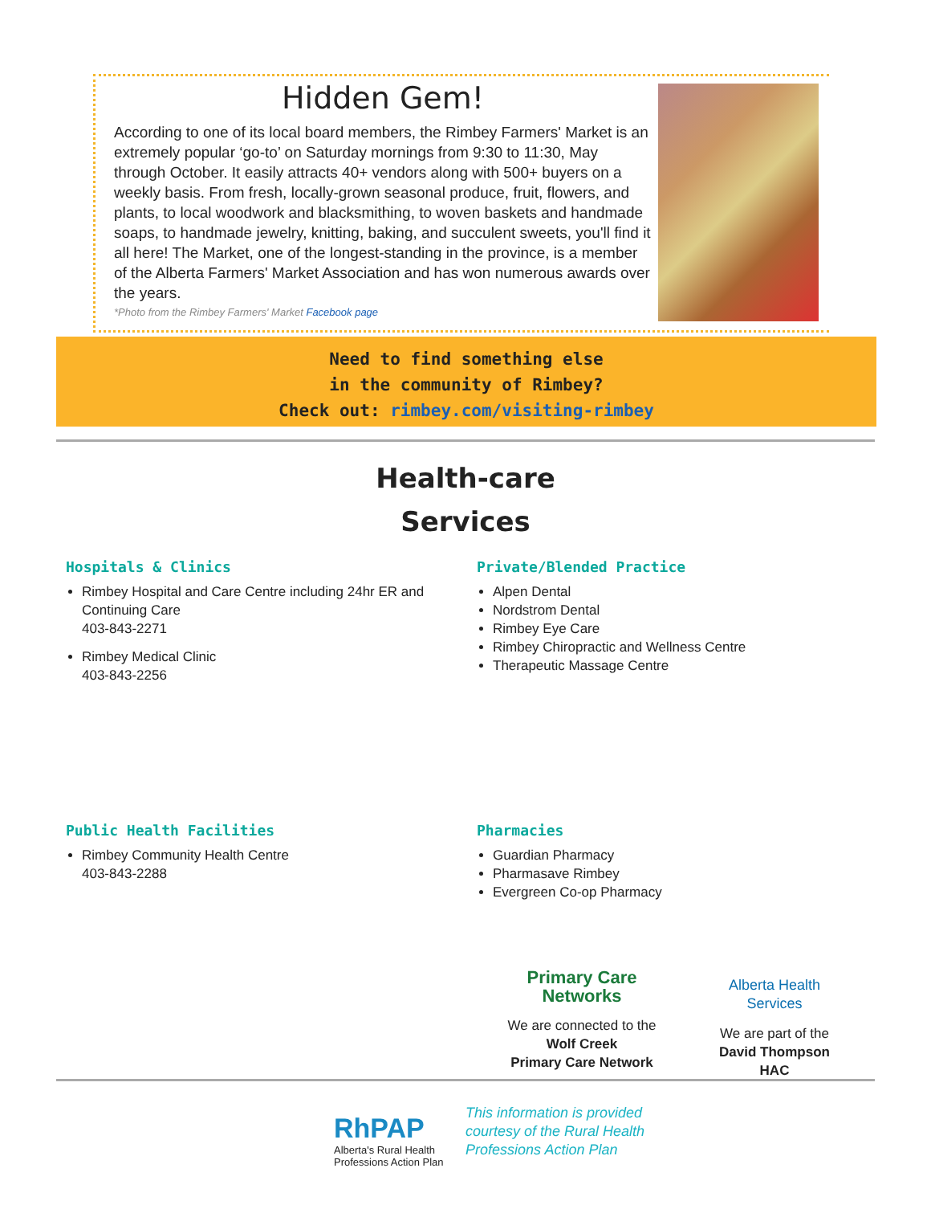Hidden Gem!
According to one of its local board members, the Rimbey Farmers' Market is an extremely popular ‘go-to’ on Saturday mornings from 9:30 to 11:30, May through October. It easily attracts 40+ vendors along with 500+ buyers on a weekly basis. From fresh, locally-grown seasonal produce, fruit, flowers, and plants, to local woodwork and blacksmithing, to woven baskets and handmade soaps, to handmade jewelry, knitting, baking, and succulent sweets, you'll find it all here! The Market, one of the longest-standing in the province, is a member of the Alberta Farmers' Market Association and has won numerous awards over the years.
*Photo from the Rimbey Farmers' Market Facebook page
Need to find something else
in the community of Rimbey?
Check out: rimbey.com/visiting-rimbey
Health-care Services
Hospitals & Clinics
Rimbey Hospital and Care Centre including 24hr ER and Continuing Care
403-843-2271
Rimbey Medical Clinic
403-843-2256
Private/Blended Practice
Alpen Dental
Nordstrom Dental
Rimbey Eye Care
Rimbey Chiropractic and Wellness Centre
Therapeutic Massage Centre
Public Health Facilities
Rimbey Community Health Centre
403-843-2288
Pharmacies
Guardian Pharmacy
Pharmasave Rimbey
Evergreen Co-op Pharmacy
Primary Care Networks
We are connected to the
Wolf Creek
Primary Care Network
Alberta Health Services
We are part of the
David Thompson
HAC
RhPAP
Alberta's Rural Health Professions Action Plan
This information is provided
courtesy of the Rural Health
Professions Action Plan